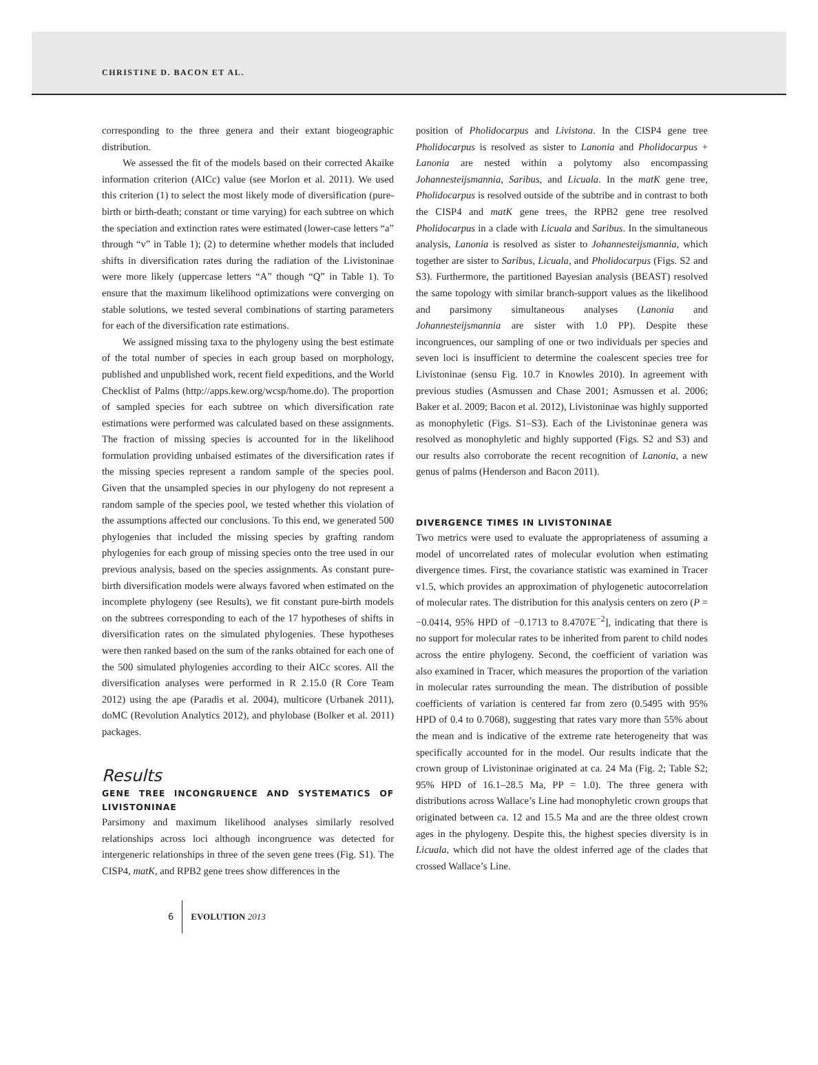CHRISTINE D. BACON ET AL.
corresponding to the three genera and their extant biogeographic distribution.
We assessed the fit of the models based on their corrected Akaike information criterion (AICc) value (see Morlon et al. 2011). We used this criterion (1) to select the most likely mode of diversification (pure-birth or birth-death; constant or time varying) for each subtree on which the speciation and extinction rates were estimated (lower-case letters “a” through “v” in Table 1); (2) to determine whether models that included shifts in diversification rates during the radiation of the Livistoninae were more likely (uppercase letters “A” though “Q” in Table 1). To ensure that the maximum likelihood optimizations were converging on stable solutions, we tested several combinations of starting parameters for each of the diversification rate estimations.
We assigned missing taxa to the phylogeny using the best estimate of the total number of species in each group based on morphology, published and unpublished work, recent field expeditions, and the World Checklist of Palms (http://apps.kew.org/wcsp/home.do). The proportion of sampled species for each subtree on which diversification rate estimations were performed was calculated based on these assignments. The fraction of missing species is accounted for in the likelihood formulation providing unbaised estimates of the diversification rates if the missing species represent a random sample of the species pool. Given that the unsampled species in our phylogeny do not represent a random sample of the species pool, we tested whether this violation of the assumptions affected our conclusions. To this end, we generated 500 phylogenies that included the missing species by grafting random phylogenies for each group of missing species onto the tree used in our previous analysis, based on the species assignments. As constant pure-birth diversification models were always favored when estimated on the incomplete phylogeny (see Results), we fit constant pure-birth models on the subtrees corresponding to each of the 17 hypotheses of shifts in diversification rates on the simulated phylogenies. These hypotheses were then ranked based on the sum of the ranks obtained for each one of the 500 simulated phylogenies according to their AICc scores. All the diversification analyses were performed in R 2.15.0 (R Core Team 2012) using the ape (Paradis et al. 2004), multicore (Urbanek 2011), doMC (Revolution Analytics 2012), and phylobase (Bolker et al. 2011) packages.
Results
GENE TREE INCONGRUENCE AND SYSTEMATICS OF LIVISTONINAE
Parsimony and maximum likelihood analyses similarly resolved relationships across loci although incongruence was detected for intergeneric relationships in three of the seven gene trees (Fig. S1). The CISP4, matK, and RPB2 gene trees show differences in the
position of Pholidocarpus and Livistona. In the CISP4 gene tree Pholidocarpus is resolved as sister to Lanonia and Pholidocarpus + Lanonia are nested within a polytomy also encompassing Johannesteijsmannia, Saribus, and Licuala. In the matK gene tree, Pholidocarpus is resolved outside of the subtribe and in contrast to both the CISP4 and matK gene trees, the RPB2 gene tree resolved Pholidocarpus in a clade with Licuala and Saribus. In the simultaneous analysis, Lanonia is resolved as sister to Johannesteijsmannia, which together are sister to Saribus, Licuala, and Pholidocarpus (Figs. S2 and S3). Furthermore, the partitioned Bayesian analysis (BEAST) resolved the same topology with similar branch-support values as the likelihood and parsimony simultaneous analyses (Lanonia and Johannesteijsmannia are sister with 1.0 PP). Despite these incongruences, our sampling of one or two individuals per species and seven loci is insufficient to determine the coalescent species tree for Livistoninae (sensu Fig. 10.7 in Knowles 2010). In agreement with previous studies (Asmussen and Chase 2001; Asmussen et al. 2006; Baker et al. 2009; Bacon et al. 2012), Livistoninae was highly supported as monophyletic (Figs. S1–S3). Each of the Livistoninae genera was resolved as monophyletic and highly supported (Figs. S2 and S3) and our results also corroborate the recent recognition of Lanonia, a new genus of palms (Henderson and Bacon 2011).
DIVERGENCE TIMES IN LIVISTONINAE
Two metrics were used to evaluate the appropriateness of assuming a model of uncorrelated rates of molecular evolution when estimating divergence times. First, the covariance statistic was examined in Tracer v1.5, which provides an approximation of phylogenetic autocorrelation of molecular rates. The distribution for this analysis centers on zero (P = −0.0414, 95% HPD of −0.1713 to 8.4707E<sup>−2</sup>], indicating that there is no support for molecular rates to be inherited from parent to child nodes across the entire phylogeny. Second, the coefficient of variation was also examined in Tracer, which measures the proportion of the variation in molecular rates surrounding the mean. The distribution of possible coefficients of variation is centered far from zero (0.5495 with 95% HPD of 0.4 to 0.7068), suggesting that rates vary more than 55% about the mean and is indicative of the extreme rate heterogeneity that was specifically accounted for in the model. Our results indicate that the crown group of Livistoninae originated at ca. 24 Ma (Fig. 2; Table S2; 95% HPD of 16.1–28.5 Ma, PP = 1.0). The three genera with distributions across Wallace’s Line had monophyletic crown groups that originated between ca. 12 and 15.5 Ma and are the three oldest crown ages in the phylogeny. Despite this, the highest species diversity is in Licuala, which did not have the oldest inferred age of the clades that crossed Wallace’s Line.
6 EVOLUTION 2013